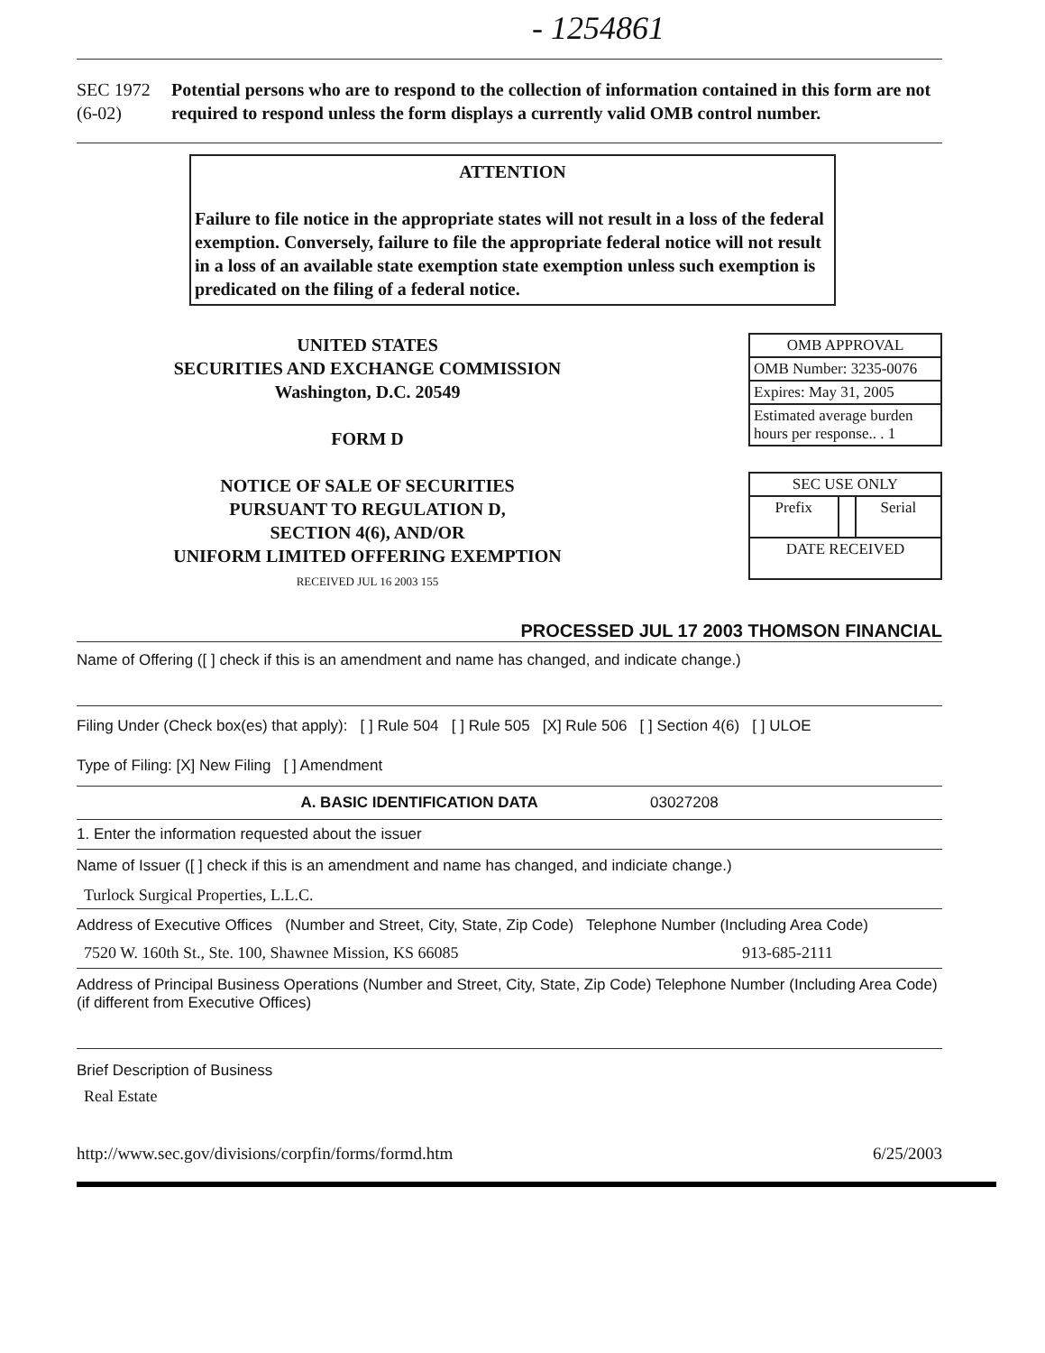- 1254861
SEC 1972
(6-02)
Potential persons who are to respond to the collection of information contained in this form are not required to respond unless the form displays a currently valid OMB control number.
ATTENTION
Failure to file notice in the appropriate states will not result in a loss of the federal exemption. Conversely, failure to file the appropriate federal notice will not result in a loss of an available state exemption state exemption unless such exemption is predicated on the filing of a federal notice.
UNITED STATES
SECURITIES AND EXCHANGE COMMISSION
Washington, D.C. 20549
FORM D
NOTICE OF SALE OF SECURITIES
PURSUANT TO REGULATION D,
SECTION 4(6), AND/OR
UNIFORM LIMITED OFFERING EXEMPTION
RECEIVED JUL 16 2003 155
| OMB APPROVAL |
| OMB Number: 3235-0076 |
| Expires: May 31, 2005 |
| Estimated average burden hours per response.. . 1 |
| SEC USE ONLY | | |
| Prefix | | Serial |
| DATE RECEIVED | | |
PROCESSED JUL 17 2003 THOMSON FINANCIAL
Name of Offering ([ ] check if this is an amendment and name has changed, and indicate change.)
Filing Under (Check box(es) that apply): [ ] Rule 504 [ ] Rule 505 [X] Rule 506 [ ] Section 4(6) [ ] ULOE
Type of Filing: [X] New Filing [ ] Amendment
A. BASIC IDENTIFICATION DATA 03027208
1. Enter the information requested about the issuer
Name of Issuer ([ ] check if this is an amendment and name has changed, and indiciate change.)
Turlock Surgical Properties, L.L.C.
Address of Executive Offices (Number and Street, City, State, Zip Code) Telephone Number (Including Area Code)
7520 W. 160th St., Ste. 100, Shawnee Mission, KS 66085 913-685-2111
Address of Principal Business Operations (Number and Street, City, State, Zip Code) Telephone Number (Including Area Code)
(if different from Executive Offices)
Brief Description of Business
Real Estate
http://www.sec.gov/divisions/corpfin/forms/formd.htm 6/25/2003